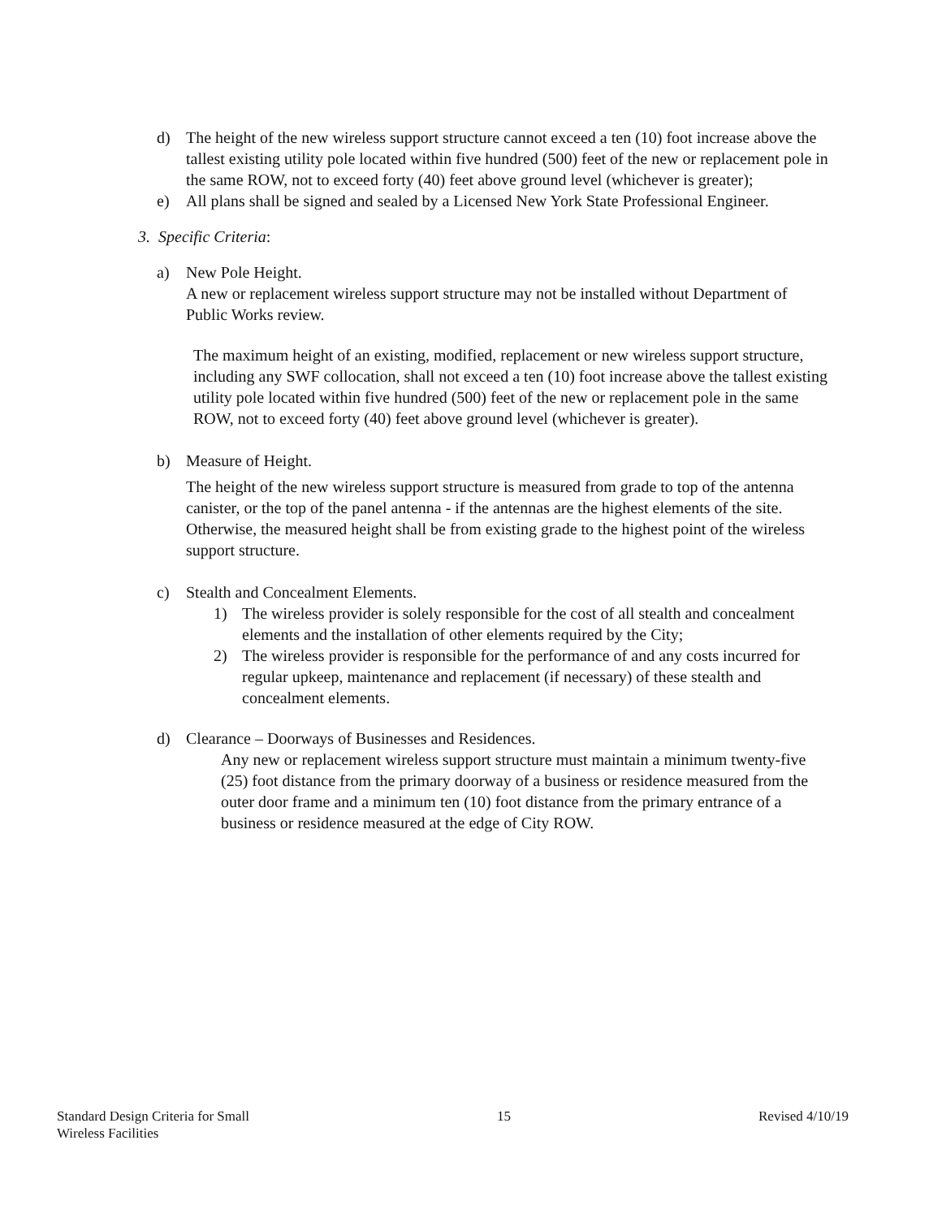d) The height of the new wireless support structure cannot exceed a ten (10) foot increase above the tallest existing utility pole located within five hundred (500) feet of the new or replacement pole in the same ROW, not to exceed forty (40) feet above ground level (whichever is greater);
e) All plans shall be signed and sealed by a Licensed New York State Professional Engineer.
3. Specific Criteria:
a) New Pole Height.
A new or replacement wireless support structure may not be installed without Department of Public Works review.
The maximum height of an existing, modified, replacement or new wireless support structure, including any SWF collocation, shall not exceed a ten (10) foot increase above the tallest existing utility pole located within five hundred (500) feet of the new or replacement pole in the same ROW, not to exceed forty (40) feet above ground level (whichever is greater).
b) Measure of Height.
The height of the new wireless support structure is measured from grade to top of the antenna canister, or the top of the panel antenna - if the antennas are the highest elements of the site. Otherwise, the measured height shall be from existing grade to the highest point of the wireless support structure.
c) Stealth and Concealment Elements.
1) The wireless provider is solely responsible for the cost of all stealth and concealment elements and the installation of other elements required by the City;
2) The wireless provider is responsible for the performance of and any costs incurred for regular upkeep, maintenance and replacement (if necessary) of these stealth and concealment elements.
d) Clearance – Doorways of Businesses and Residences.
Any new or replacement wireless support structure must maintain a minimum twenty-five (25) foot distance from the primary doorway of a business or residence measured from the outer door frame and a minimum ten (10) foot distance from the primary entrance of a business or residence measured at the edge of City ROW.
Standard Design Criteria for Small
Wireless Facilities 15 Revised 4/10/19